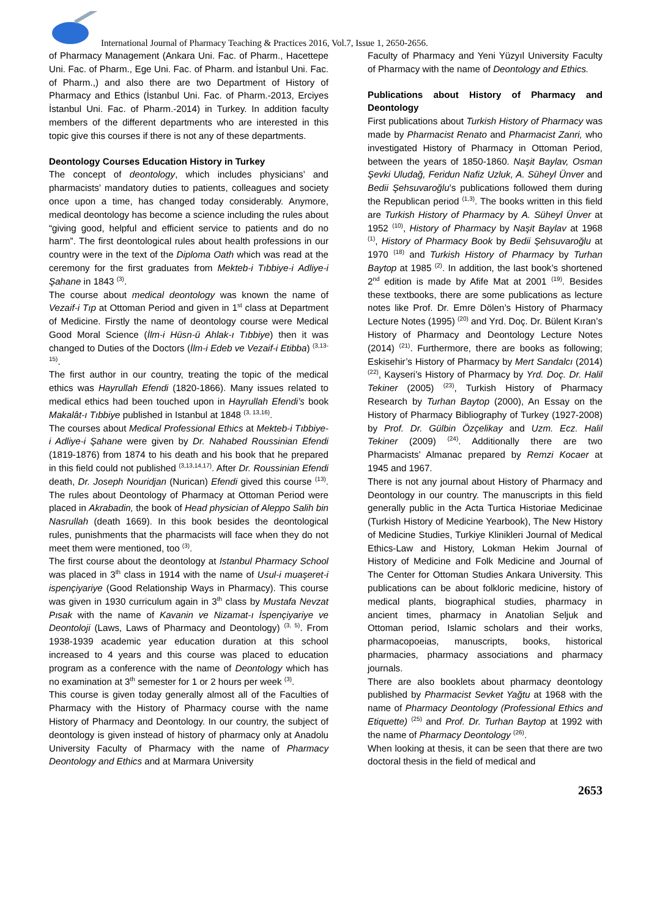International Journal of Pharmacy Teaching & Practices 2016, Vol.7, Issue 1, 2650-2656.
of Pharmacy Management (Ankara Uni. Fac. of Pharm., Hacettepe Uni. Fac. of Pharm., Ege Uni. Fac. of Pharm. and İstanbul Uni. Fac. of Pharm.,) and also there are two Department of History of Pharmacy and Ethics (İstanbul Uni. Fac. of Pharm.-2013, Erciyes İstanbul Uni. Fac. of Pharm.-2014) in Turkey. In addition faculty members of the different departments who are interested in this topic give this courses if there is not any of these departments.
Deontology Courses Education History in Turkey
The concept of deontology, which includes physicians’ and pharmacists’ mandatory duties to patients, colleagues and society once upon a time, has changed today considerably. Anymore, medical deontology has become a science including the rules about “giving good, helpful and efficient service to patients and do no harm”. The first deontological rules about health professions in our country were in the text of the Diploma Oath which was read at the ceremony for the first graduates from Mekteb-i Tıbbiye-i Adliye-i Şahane in 1843 <sup>(3)</sup>.
The course about medical deontology was known the name of Vezaif-i Tıp at Ottoman Period and given in 1<sup>st</sup> class at Department of Medicine. Firstly the name of deontology course were Medical Good Moral Science (İlm-i Hüsn-ü Ahlak-ı Tıbbiye) then it was changed to Duties of the Doctors (İlm-i Edeb ve Vezaif-i Etibba) <sup>(3,13-15)</sup>.
The first author in our country, treating the topic of the medical ethics was Hayrullah Efendi (1820-1866). Many issues related to medical ethics had been touched upon in Hayrullah Efendi’s book Makalât-ı Tıbbiye published in Istanbul at 1848 <sup>(3, 13,16)</sup>.
The courses about Medical Professional Ethics at Mekteb-i Tıbbiye-i Adliye-i Şahane were given by Dr. Nahabed Roussinian Efendi (1819-1876) from 1874 to his death and his book that he prepared in this field could not published <sup>(3,13,14,17)</sup>. After Dr. Roussinian Efendi death, Dr. Joseph Nouridjan (Nurican) Efendi gived this course <sup>(13)</sup>. The rules about Deontology of Pharmacy at Ottoman Period were placed in Akrabadin, the book of Head physician of Aleppo Salih bin Nasrullah (death 1669). In this book besides the deontological rules, punishments that the pharmacists will face when they do not meet them were mentioned, too <sup>(3)</sup>.
The first course about the deontology at Istanbul Pharmacy School was placed in 3<sup>th</sup> class in 1914 with the name of Usul-i muaşeret-i ispençiyariye (Good Relationship Ways in Pharmacy). This course was given in 1930 curriculum again in 3<sup>th</sup> class by Mustafa Nevzat Pısak with the name of Kavanin ve Nizamat-ı İspençiyariye ve Deontoloji (Laws, Laws of Pharmacy and Deontology) <sup>(3, 5)</sup>. From 1938-1939 academic year education duration at this school increased to 4 years and this course was placed to education program as a conference with the name of Deontology which has no examination at 3<sup>th</sup> semester for 1 or 2 hours per week <sup>(3)</sup>.
This course is given today generally almost all of the Faculties of Pharmacy with the History of Pharmacy course with the name History of Pharmacy and Deontology. In our country, the subject of deontology is given instead of history of pharmacy only at Anadolu University Faculty of Pharmacy with the name of Pharmacy Deontology and Ethics and at Marmara University
Faculty of Pharmacy and Yeni Yüzyıl University Faculty of Pharmacy with the name of Deontology and Ethics.
Publications about History of Pharmacy and Deontology
First publications about Turkish History of Pharmacy was made by Pharmacist Renato and Pharmacist Zanri, who investigated History of Pharmacy in Ottoman Period, between the years of 1850-1860. Naşit Baylav, Osman Şevki Uludağ, Feridun Nafiz Uzluk, A. Süheyl Ünver and Bedii Şehsuvaroğlu’s publications followed them during the Republican period <sup>(1,3)</sup>. The books written in this field are Turkish History of Pharmacy by A. Süheyl Ünver at 1952 <sup>(10)</sup>, History of Pharmacy by Naşit Baylav at 1968 <sup>(1)</sup>, History of Pharmacy Book by Bedii Şehsuvaroğlu at 1970 <sup>(18)</sup> and Turkish History of Pharmacy by Turhan Baytop at 1985 <sup>(2)</sup>. In addition, the last book’s shortened 2<sup>nd</sup> edition is made by Afife Mat at 2001 <sup>(19)</sup>. Besides these textbooks, there are some publications as lecture notes like Prof. Dr. Emre Dölen’s History of Pharmacy Lecture Notes (1995) <sup>(20)</sup> and Yrd. Doç. Dr. Bülent Kıran’s History of Pharmacy and Deontology Lecture Notes (2014) <sup>(21)</sup>. Furthermore, there are books as following; Eskisehir’s History of Pharmacy by Mert Sandalcı (2014) <sup>(22)</sup>, Kayseri’s History of Pharmacy by Yrd. Doç. Dr. Halil Tekiner (2005) <sup>(23)</sup>, Turkish History of Pharmacy Research by Turhan Baytop (2000), An Essay on the History of Pharmacy Bibliography of Turkey (1927-2008) by Prof. Dr. Gülbin Özçelikay and Uzm. Ecz. Halil Tekiner (2009) <sup>(24)</sup>. Additionally there are two Pharmacists’ Almanac prepared by Remzi Kocaer at 1945 and 1967.
There is not any journal about History of Pharmacy and Deontology in our country. The manuscripts in this field generally public in the Acta Turtica Historiae Medicinae (Turkish History of Medicine Yearbook), The New History of Medicine Studies, Turkiye Klinikleri Journal of Medical Ethics-Law and History, Lokman Hekim Journal of History of Medicine and Folk Medicine and Journal of The Center for Ottoman Studies Ankara University. This publications can be about folkloric medicine, history of medical plants, biographical studies, pharmacy in ancient times, pharmacy in Anatolian Seljuk and Ottoman period, Islamic scholars and their works, pharmacopoeias, manuscripts, books, historical pharmacies, pharmacy associations and pharmacy journals.
There are also booklets about pharmacy deontology published by Pharmacist Sevket Yağtu at 1968 with the name of Pharmacy Deontology (Professional Ethics and Etiquette) <sup>(25)</sup> and Prof. Dr. Turhan Baytop at 1992 with the name of Pharmacy Deontology <sup>(26)</sup>.
When looking at thesis, it can be seen that there are two doctoral thesis in the field of medical and
2653